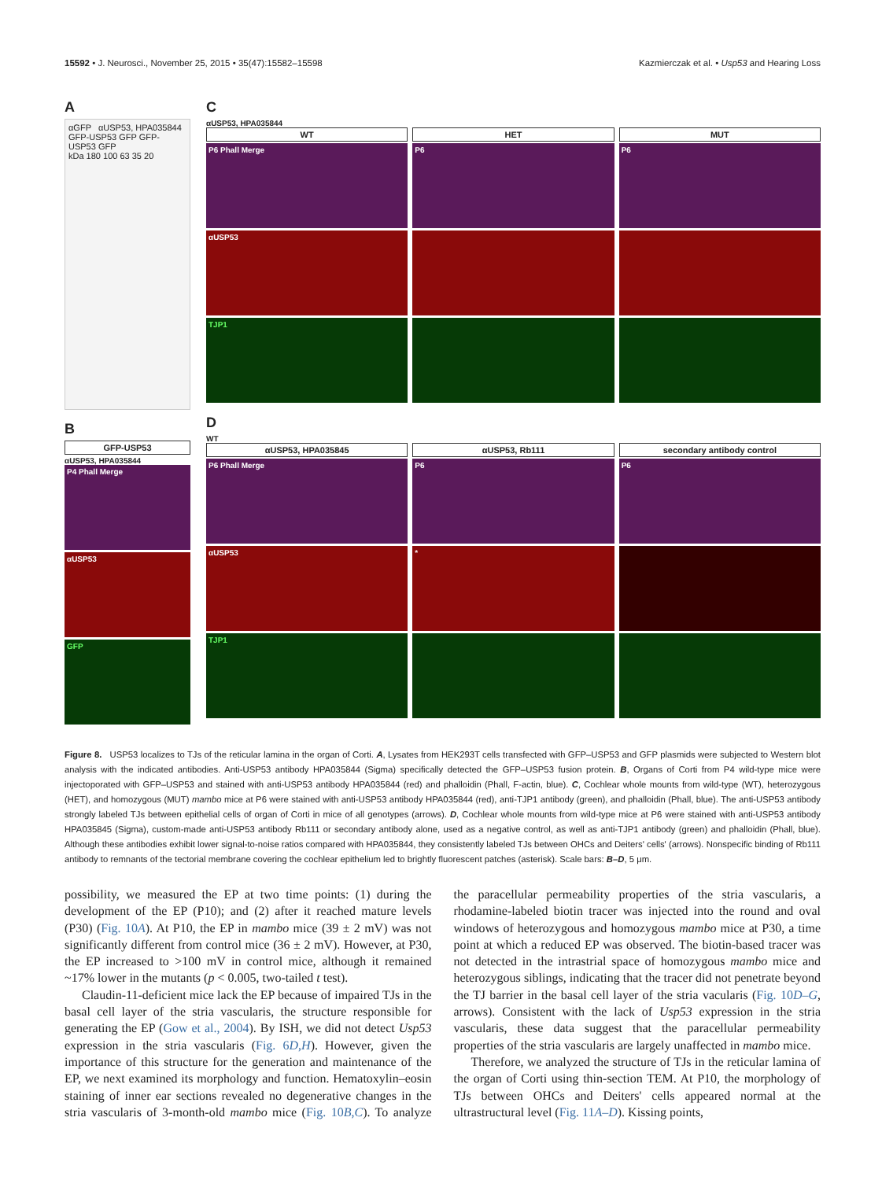15592 • J. Neurosci., November 25, 2015 • 35(47):15582–15598 Kazmierczak et al. • Usp53 and Hearing Loss
A
αGFP αUSP53, HPA035844
GFP-USP53 GFP GFP-USP53 GFP
kDa 180 100 63 35 20
B
GFP-USP53
αUSP53, HPA035844
P4 Phall Merge
αUSP53
GFP
C
αUSP53, HPA035844
WT
P6 Phall Merge
αUSP53
TJP1
HET
P6
MUT
P6
D
WT
αUSP53, HPA035845
P6 Phall Merge
αUSP53
TJP1
αUSP53, Rb111
P6
*
secondary antibody control
P6
Figure 8. USP53 localizes to TJs of the reticular lamina in the organ of Corti. A, Lysates from HEK293T cells transfected with GFP–USP53 and GFP plasmids were subjected to Western blot analysis with the indicated antibodies. Anti-USP53 antibody HPA035844 (Sigma) specifically detected the GFP–USP53 fusion protein. B, Organs of Corti from P4 wild-type mice were injectoporated with GFP–USP53 and stained with anti-USP53 antibody HPA035844 (red) and phalloidin (Phall, F-actin, blue). C, Cochlear whole mounts from wild-type (WT), heterozygous (HET), and homozygous (MUT) mambo mice at P6 were stained with anti-USP53 antibody HPA035844 (red), anti-TJP1 antibody (green), and phalloidin (Phall, blue). The anti-USP53 antibody strongly labeled TJs between epithelial cells of organ of Corti in mice of all genotypes (arrows). D, Cochlear whole mounts from wild-type mice at P6 were stained with anti-USP53 antibody HPA035845 (Sigma), custom-made anti-USP53 antibody Rb111 or secondary antibody alone, used as a negative control, as well as anti-TJP1 antibody (green) and phalloidin (Phall, blue). Although these antibodies exhibit lower signal-to-noise ratios compared with HPA035844, they consistently labeled TJs between OHCs and Deiters' cells' (arrows). Nonspecific binding of Rb111 antibody to remnants of the tectorial membrane covering the cochlear epithelium led to brightly fluorescent patches (asterisk). Scale bars: B–D, 5 μm.
possibility, we measured the EP at two time points: (1) during the development of the EP (P10); and (2) after it reached mature levels (P30) (Fig. 10A). At P10, the EP in mambo mice (39 ± 2 mV) was not significantly different from control mice (36 ± 2 mV). However, at P30, the EP increased to >100 mV in control mice, although it remained ~17% lower in the mutants (p < 0.005, two-tailed t test).
Claudin-11-deficient mice lack the EP because of impaired TJs in the basal cell layer of the stria vascularis, the structure responsible for generating the EP (Gow et al., 2004). By ISH, we did not detect Usp53 expression in the stria vascularis (Fig. 6D,H). However, given the importance of this structure for the generation and maintenance of the EP, we next examined its morphology and function. Hematoxylin–eosin staining of inner ear sections revealed no degenerative changes in the stria vascularis of 3-month-old mambo mice (Fig. 10B,C). To analyze the paracellular permeability properties of the stria vascularis, a rhodamine-labeled biotin tracer was injected into the round and oval windows of heterozygous and homozygous mambo mice at P30, a time point at which a reduced EP was observed. The biotin-based tracer was not detected in the intrastrial space of homozygous mambo mice and heterozygous siblings, indicating that the tracer did not penetrate beyond the TJ barrier in the basal cell layer of the stria vacularis (Fig. 10D–G, arrows). Consistent with the lack of Usp53 expression in the stria vascularis, these data suggest that the paracellular permeability properties of the stria vascularis are largely unaffected in mambo mice.
Therefore, we analyzed the structure of TJs in the reticular lamina of the organ of Corti using thin-section TEM. At P10, the morphology of TJs between OHCs and Deiters' cells appeared normal at the ultrastructural level (Fig. 11A–D). Kissing points,